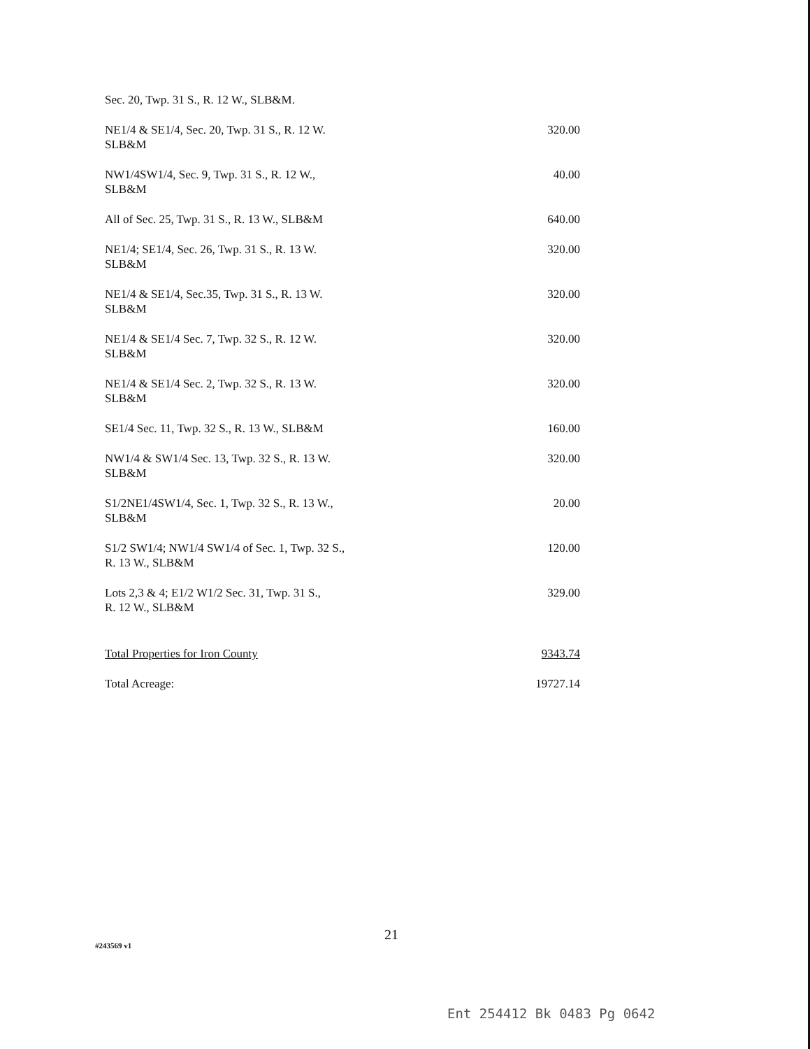| Sec. 20, Twp. 31 S., R. 12 W., SLB&M. | |
| NE1/4 & SE1/4, Sec. 20, Twp. 31 S., R. 12 W. SLB&M | 320.00 |
| NW1/4SW1/4, Sec. 9, Twp. 31 S., R. 12 W., SLB&M | 40.00 |
| All of Sec. 25, Twp. 31 S., R. 13 W., SLB&M | 640.00 |
| NE1/4; SE1/4, Sec. 26, Twp. 31 S., R. 13 W. SLB&M | 320.00 |
| NE1/4 & SE1/4, Sec.35, Twp. 31 S., R. 13 W. SLB&M | 320.00 |
| NE1/4 & SE1/4 Sec. 7, Twp. 32 S., R. 12 W. SLB&M | 320.00 |
| NE1/4 & SE1/4 Sec. 2, Twp. 32 S., R. 13 W. SLB&M | 320.00 |
| SE1/4 Sec. 11, Twp. 32 S., R. 13 W., SLB&M | 160.00 |
| NW1/4 & SW1/4 Sec. 13, Twp. 32 S., R. 13 W. SLB&M | 320.00 |
| S1/2NE1/4SW1/4, Sec. 1, Twp. 32 S., R. 13 W., SLB&M | 20.00 |
| S1/2 SW1/4; NW1/4 SW1/4 of Sec. 1, Twp. 32 S., R. 13 W., SLB&M | 120.00 |
| Lots 2,3 & 4; E1/2 W1/2 Sec. 31, Twp. 31 S., R. 12 W., SLB&M | 329.00 |
| Total Properties for Iron County | 9343.74 |
| Total Acreage: | 19727.14 |
21
#243569 v1
Ent 254412 Bk 0483 Pg 0642